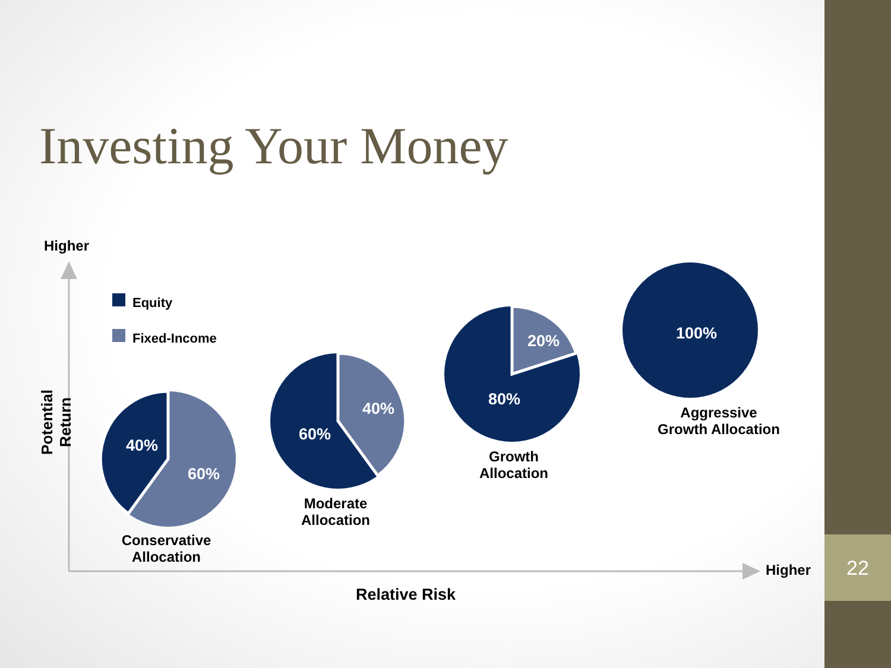Investing Your Money
Higher
Potential Return
Equity
Fixed-Income
40%
60%
60%
40% 80%
20% 100%
Conservative
Allocation
Moderate
Allocation
Growth
Allocation
Aggressive
Growth Allocation
Higher
Relative Risk
22